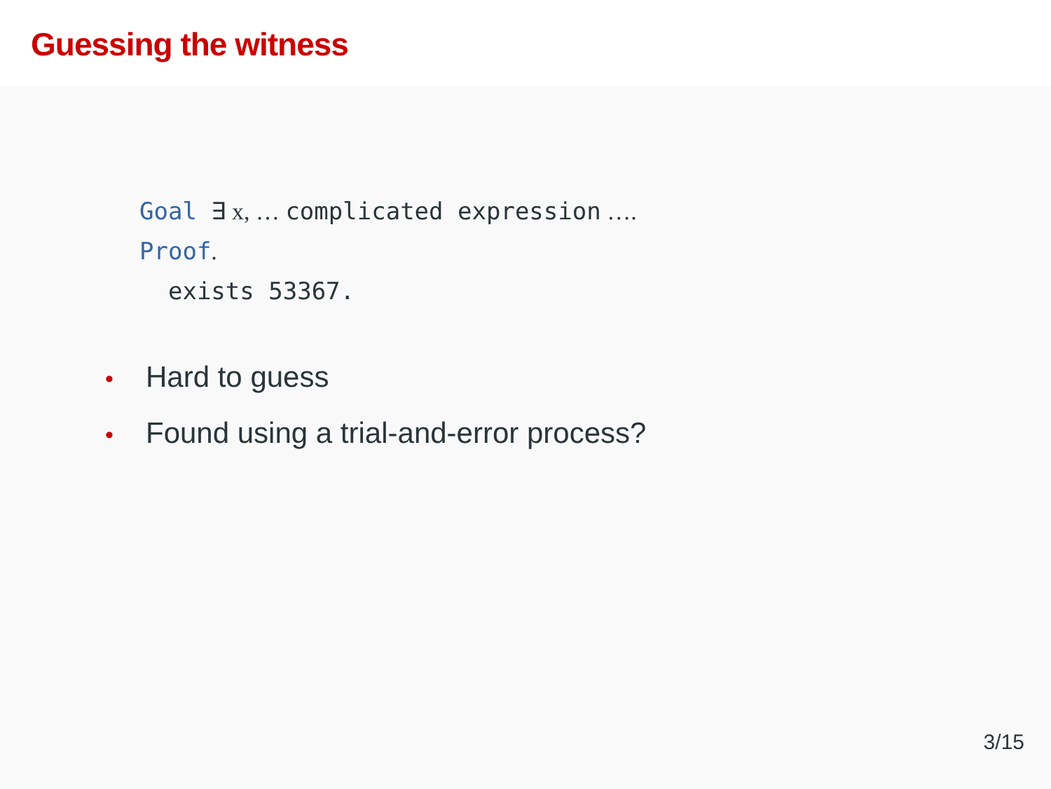Guessing the witness
Goal ∃ x, … complicated expression ….
Proof.
exists 53367.
• Hard to guess
• Found using a trial-and-error process?
3/15